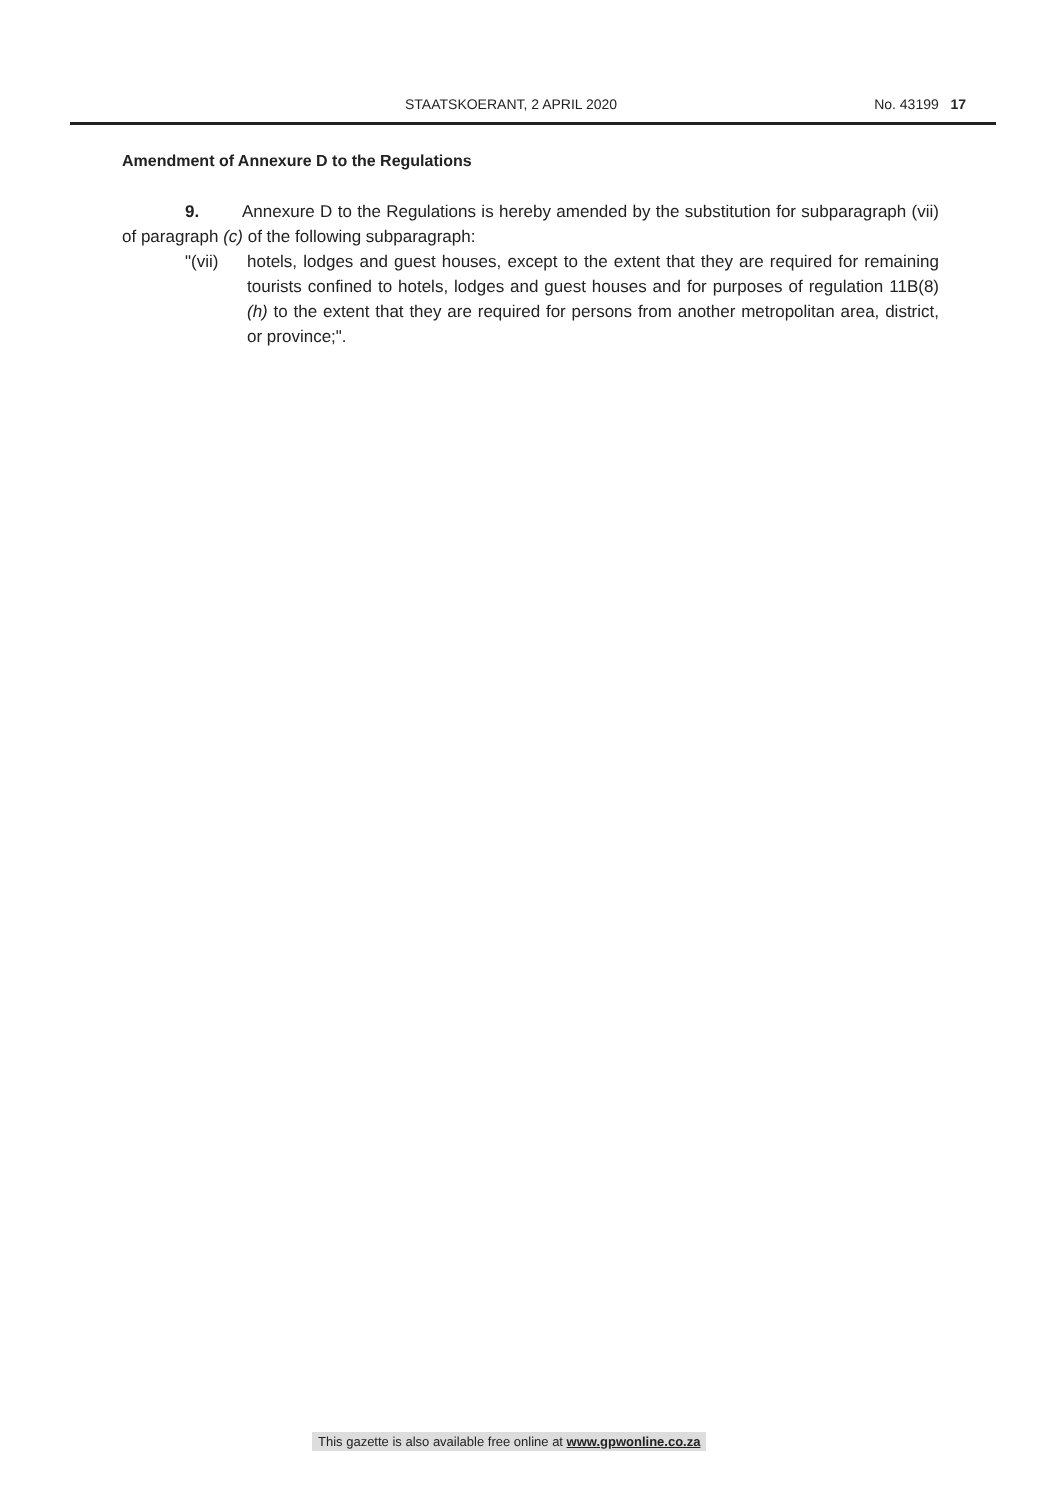STAATSKOERANT, 2 APRIL 2020 No. 43199 17
Amendment of Annexure D to the Regulations
9. Annexure D to the Regulations is hereby amended by the substitution for subparagraph (vii) of paragraph (c) of the following subparagraph:
"(vii) hotels, lodges and guest houses, except to the extent that they are required for remaining tourists confined to hotels, lodges and guest houses and for purposes of regulation 11B(8)(h) to the extent that they are required for persons from another metropolitan area, district, or province;".
This gazette is also available free online at www.gpwonline.co.za